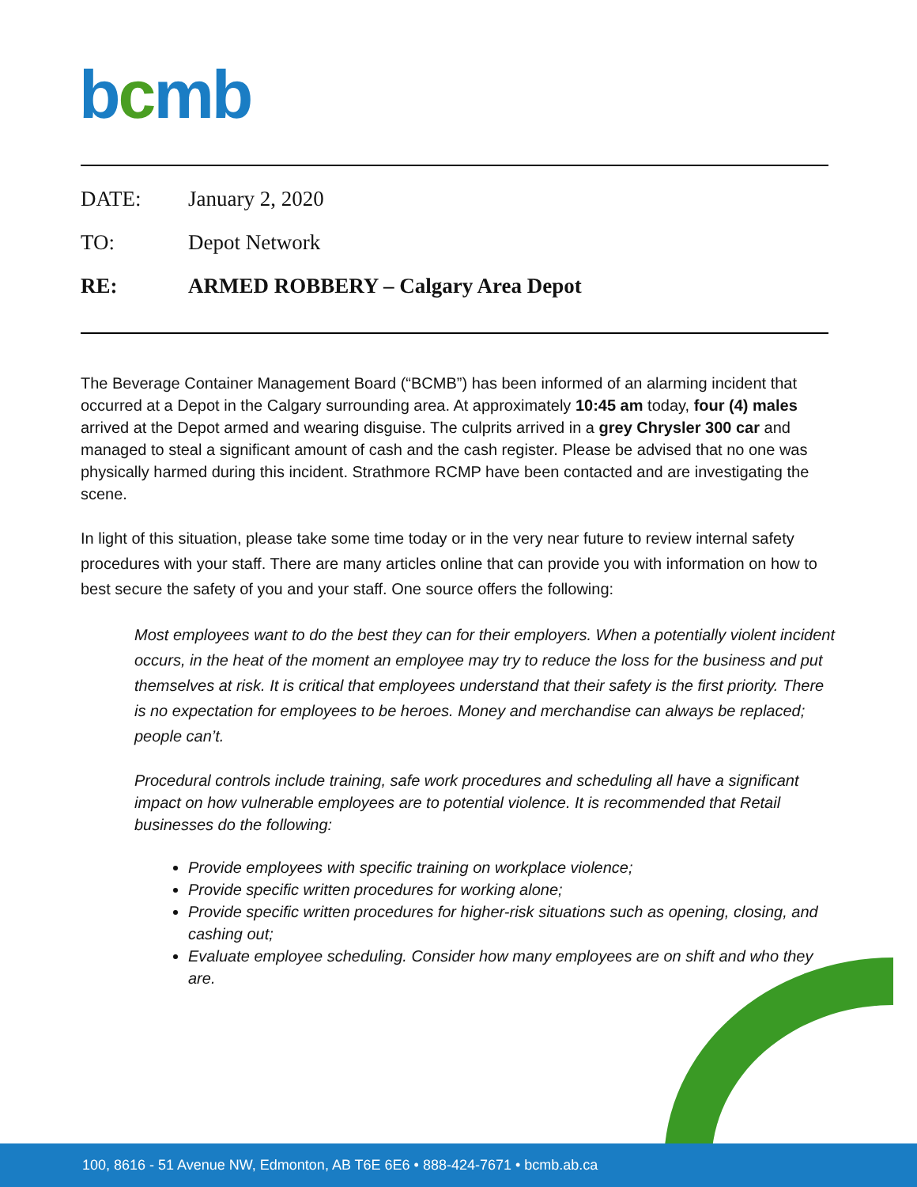bcmb
DATE: January 2, 2020
TO: Depot Network
RE: ARMED ROBBERY – Calgary Area Depot
The Beverage Container Management Board (“BCMB”) has been informed of an alarming incident that occurred at a Depot in the Calgary surrounding area. At approximately 10:45 am today, four (4) males arrived at the Depot armed and wearing disguise. The culprits arrived in a grey Chrysler 300 car and managed to steal a significant amount of cash and the cash register. Please be advised that no one was physically harmed during this incident. Strathmore RCMP have been contacted and are investigating the scene.
In light of this situation, please take some time today or in the very near future to review internal safety procedures with your staff. There are many articles online that can provide you with information on how to best secure the safety of you and your staff. One source offers the following:
Most employees want to do the best they can for their employers. When a potentially violent incident occurs, in the heat of the moment an employee may try to reduce the loss for the business and put themselves at risk. It is critical that employees understand that their safety is the first priority. There is no expectation for employees to be heroes. Money and merchandise can always be replaced; people can’t.
Procedural controls include training, safe work procedures and scheduling all have a significant impact on how vulnerable employees are to potential violence. It is recommended that Retail businesses do the following:
Provide employees with specific training on workplace violence;
Provide specific written procedures for working alone;
Provide specific written procedures for higher-risk situations such as opening, closing, and cashing out;
Evaluate employee scheduling. Consider how many employees are on shift and who they are.
100, 8616 - 51 Avenue NW, Edmonton, AB T6E 6E6 • 888-424-7671 • bcmb.ab.ca